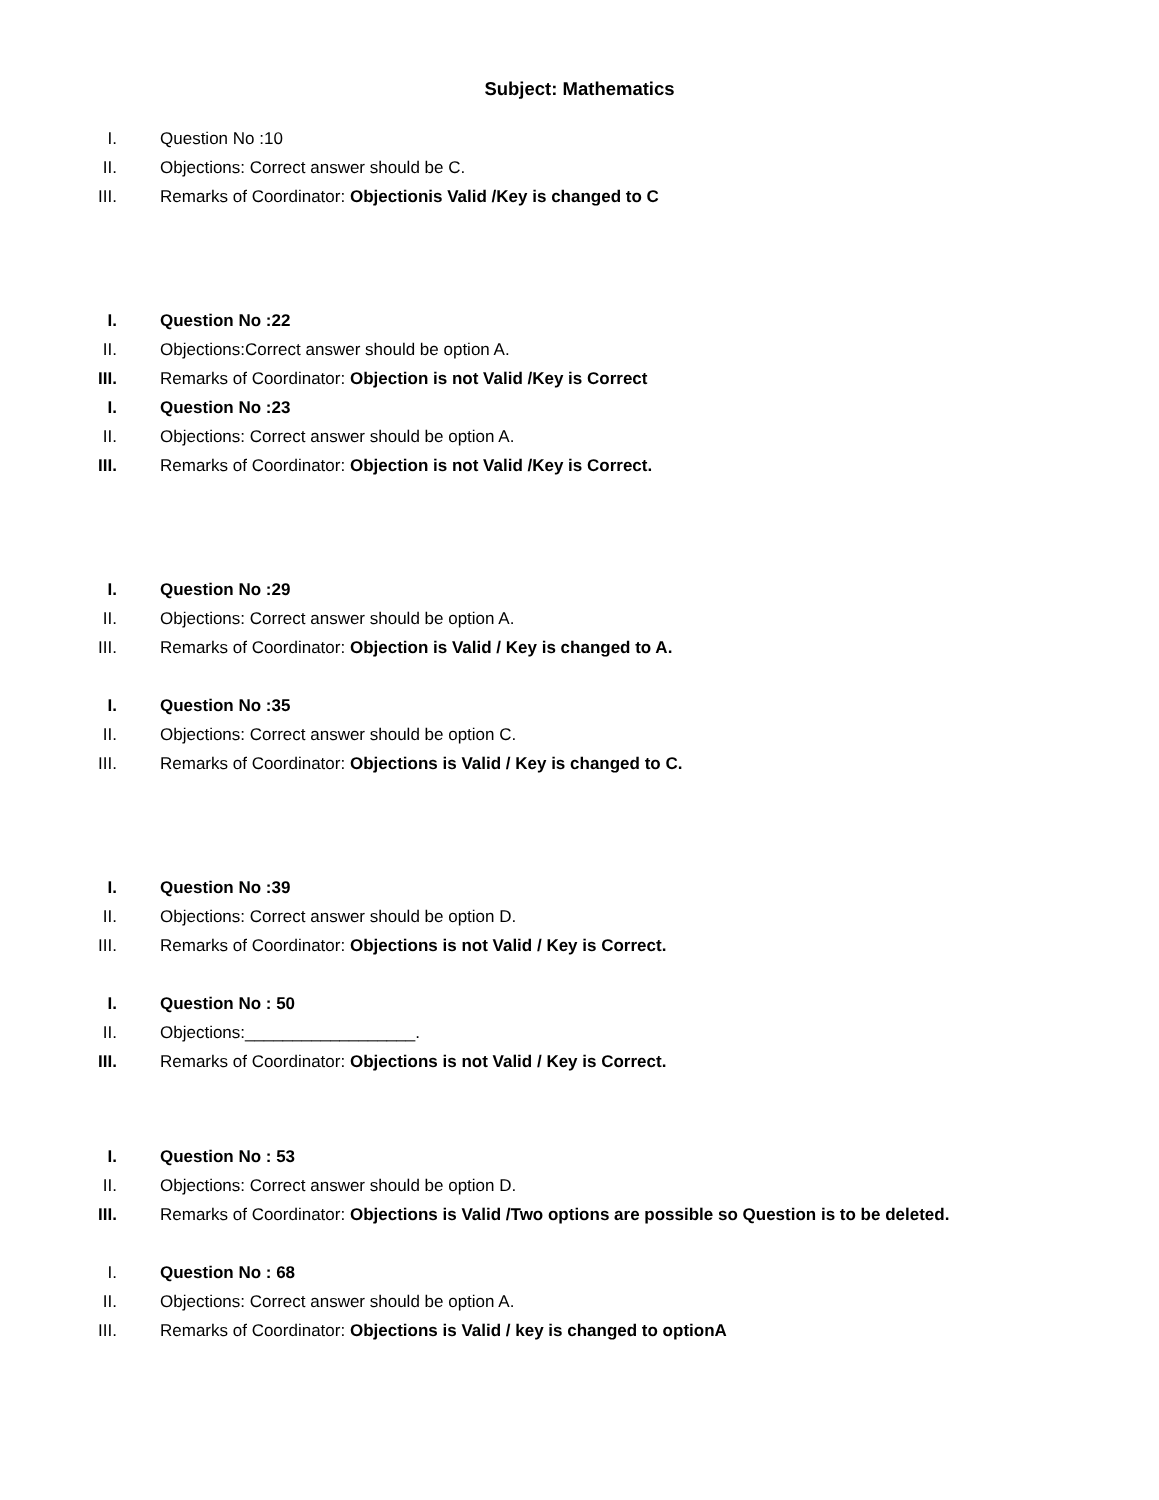Subject: Mathematics
I. Question No :10
II. Objections: Correct answer should be C.
III. Remarks of Coordinator: Objectionis Valid /Key is changed to C
I. Question No :22
II. Objections:Correct answer should be option A.
III. Remarks of Coordinator: Objection is not Valid /Key is Correct
I. Question No :23
II. Objections: Correct answer should be option A.
III. Remarks of Coordinator: Objection is not Valid /Key is Correct.
I. Question No :29
II. Objections: Correct answer should be option A.
III. Remarks of Coordinator: Objection is Valid / Key is changed to A.
I. Question No :35
II. Objections: Correct answer should be option C.
III. Remarks of Coordinator: Objections is Valid / Key is changed to C.
I. Question No :39
II. Objections: Correct answer should be option D.
III. Remarks of Coordinator: Objections is not Valid / Key is Correct.
I. Question No : 50
II. Objections:__________________.
III. Remarks of Coordinator: Objections is not Valid / Key is Correct.
I. Question No : 53
II. Objections: Correct answer should be option D.
III. Remarks of Coordinator: Objections is Valid /Two options are possible so Question is to be deleted.
I. Question No : 68
II. Objections: Correct answer should be option A.
III. Remarks of Coordinator: Objections is Valid / key is changed to optionA